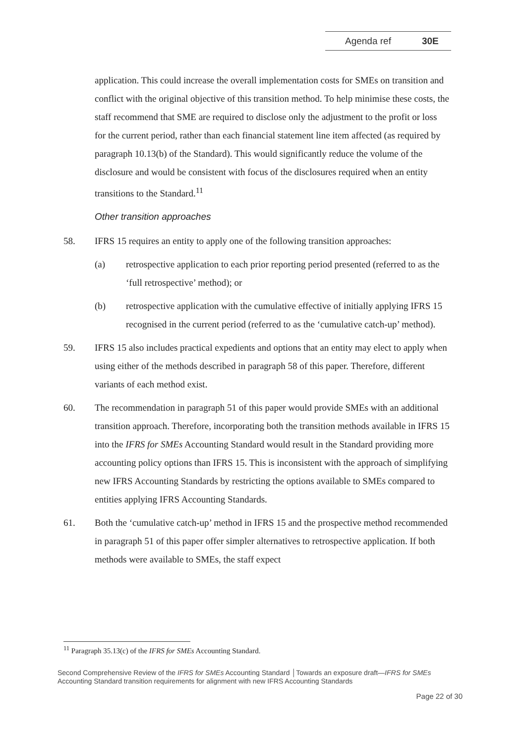Agenda ref 30E
application. This could increase the overall implementation costs for SMEs on transition and conflict with the original objective of this transition method. To help minimise these costs, the staff recommend that SME are required to disclose only the adjustment to the profit or loss for the current period, rather than each financial statement line item affected (as required by paragraph 10.13(b) of the Standard). This would significantly reduce the volume of the disclosure and would be consistent with focus of the disclosures required when an entity transitions to the Standard.<sup>11</sup>
Other transition approaches
58. IFRS 15 requires an entity to apply one of the following transition approaches:
(a) retrospective application to each prior reporting period presented (referred to as the ‘full retrospective’ method); or
(b) retrospective application with the cumulative effective of initially applying IFRS 15 recognised in the current period (referred to as the ‘cumulative catch-up’ method).
59. IFRS 15 also includes practical expedients and options that an entity may elect to apply when using either of the methods described in paragraph 58 of this paper. Therefore, different variants of each method exist.
60. The recommendation in paragraph 51 of this paper would provide SMEs with an additional transition approach. Therefore, incorporating both the transition methods available in IFRS 15 into the IFRS for SMEs Accounting Standard would result in the Standard providing more accounting policy options than IFRS 15. This is inconsistent with the approach of simplifying new IFRS Accounting Standards by restricting the options available to SMEs compared to entities applying IFRS Accounting Standards.
61. Both the ‘cumulative catch-up’ method in IFRS 15 and the prospective method recommended in paragraph 51 of this paper offer simpler alternatives to retrospective application. If both methods were available to SMEs, the staff expect
<sup>11</sup> Paragraph 35.13(c) of the IFRS for SMEs Accounting Standard.
Second Comprehensive Review of the IFRS for SMEs Accounting Standard │Towards an exposure draft—IFRS for SMEs Accounting Standard transition requirements for alignment with new IFRS Accounting Standards
Page 22 of 30